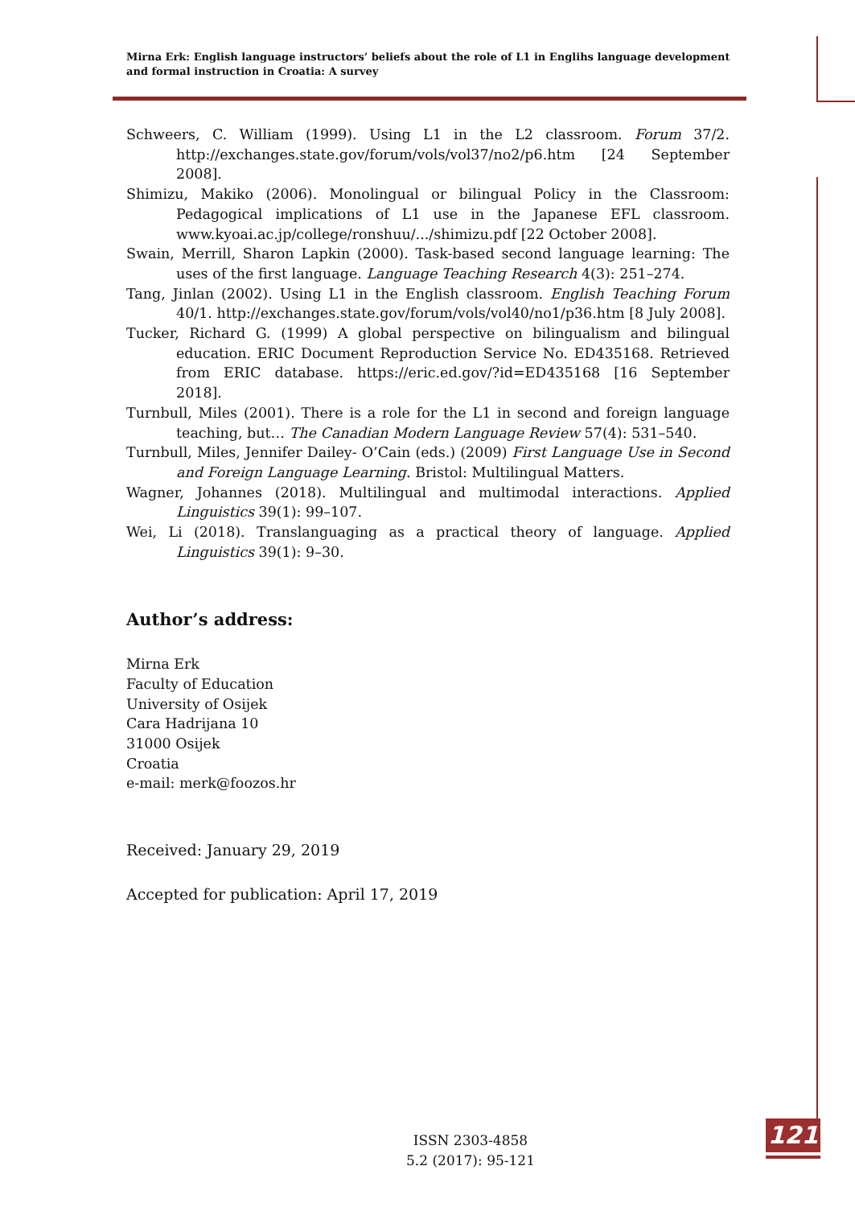Mirna Erk: English language instructors’ beliefs about the role of L1 in Englihs language development and formal instruction in Croatia: A survey
Schweers, C. William (1999). Using L1 in the L2 classroom. Forum 37/2. http://exchanges.state.gov/forum/vols/vol37/no2/p6.htm [24 September 2008].
Shimizu, Makiko (2006). Monolingual or bilingual Policy in the Classroom: Pedagogical implications of L1 use in the Japanese EFL classroom. www.kyoai.ac.jp/college/ronshuu/.../shimizu.pdf [22 October 2008].
Swain, Merrill, Sharon Lapkin (2000). Task-based second language learning: The uses of the first language. Language Teaching Research 4(3): 251–274.
Tang, Jinlan (2002). Using L1 in the English classroom. English Teaching Forum 40/1. http://exchanges.state.gov/forum/vols/vol40/no1/p36.htm [8 July 2008].
Tucker, Richard G. (1999) A global perspective on bilingualism and bilingual education. ERIC Document Reproduction Service No. ED435168. Retrieved from ERIC database. https://eric.ed.gov/?id=ED435168 [16 September 2018].
Turnbull, Miles (2001). There is a role for the L1 in second and foreign language teaching, but… The Canadian Modern Language Review 57(4): 531–540.
Turnbull, Miles, Jennifer Dailey- O’Cain (eds.) (2009) First Language Use in Second and Foreign Language Learning. Bristol: Multilingual Matters.
Wagner, Johannes (2018). Multilingual and multimodal interactions. Applied Linguistics 39(1): 99–107.
Wei, Li (2018). Translanguaging as a practical theory of language. Applied Linguistics 39(1): 9–30.
Author’s address:
Mirna Erk
Faculty of Education
University of Osijek
Cara Hadrijana 10
31000 Osijek
Croatia
e-mail: merk@foozos.hr
Received: January 29, 2019
Accepted for publication: April 17, 2019
ISSN 2303-4858
5.2 (2017): 95-121
121